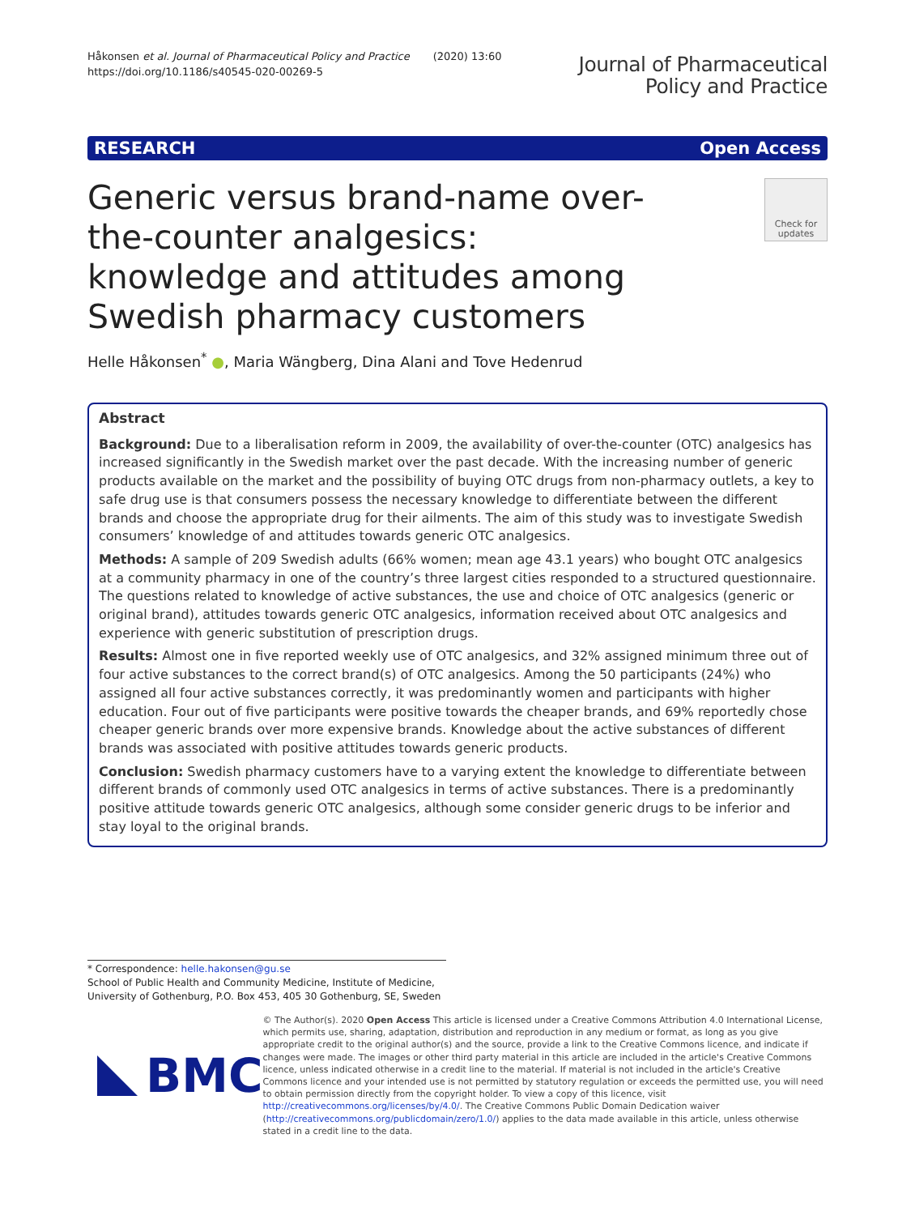Håkonsen et al. Journal of Pharmaceutical Policy and Practice (2020) 13:60
https://doi.org/10.1186/s40545-020-00269-5
Journal of Pharmaceutical
Policy and Practice
RESEARCH Open Access
Generic versus brand-name over-the-counter analgesics: knowledge and attitudes among Swedish pharmacy customers
Check for updates
Helle Håkonsen<sup>*</sup> ●, Maria Wängberg, Dina Alani and Tove Hedenrud
Abstract
Background: Due to a liberalisation reform in 2009, the availability of over-the-counter (OTC) analgesics has increased significantly in the Swedish market over the past decade. With the increasing number of generic products available on the market and the possibility of buying OTC drugs from non-pharmacy outlets, a key to safe drug use is that consumers possess the necessary knowledge to differentiate between the different brands and choose the appropriate drug for their ailments. The aim of this study was to investigate Swedish consumers’ knowledge of and attitudes towards generic OTC analgesics.
Methods: A sample of 209 Swedish adults (66% women; mean age 43.1 years) who bought OTC analgesics at a community pharmacy in one of the country’s three largest cities responded to a structured questionnaire. The questions related to knowledge of active substances, the use and choice of OTC analgesics (generic or original brand), attitudes towards generic OTC analgesics, information received about OTC analgesics and experience with generic substitution of prescription drugs.
Results: Almost one in five reported weekly use of OTC analgesics, and 32% assigned minimum three out of four active substances to the correct brand(s) of OTC analgesics. Among the 50 participants (24%) who assigned all four active substances correctly, it was predominantly women and participants with higher education. Four out of five participants were positive towards the cheaper brands, and 69% reportedly chose cheaper generic brands over more expensive brands. Knowledge about the active substances of different brands was associated with positive attitudes towards generic products.
Conclusion: Swedish pharmacy customers have to a varying extent the knowledge to differentiate between different brands of commonly used OTC analgesics in terms of active substances. There is a predominantly positive attitude towards generic OTC analgesics, although some consider generic drugs to be inferior and stay loyal to the original brands.
* Correspondence: helle.hakonsen@gu.se
School of Public Health and Community Medicine, Institute of Medicine, University of Gothenburg, P.O. Box 453, 405 30 Gothenburg, SE, Sweden
BMC
© The Author(s). 2020 Open Access This article is licensed under a Creative Commons Attribution 4.0 International License, which permits use, sharing, adaptation, distribution and reproduction in any medium or format, as long as you give appropriate credit to the original author(s) and the source, provide a link to the Creative Commons licence, and indicate if changes were made. The images or other third party material in this article are included in the article's Creative Commons licence, unless indicated otherwise in a credit line to the material. If material is not included in the article's Creative Commons licence and your intended use is not permitted by statutory regulation or exceeds the permitted use, you will need to obtain permission directly from the copyright holder. To view a copy of this licence, visit http://creativecommons.org/licenses/by/4.0/. The Creative Commons Public Domain Dedication waiver (http://creativecommons.org/publicdomain/zero/1.0/) applies to the data made available in this article, unless otherwise stated in a credit line to the data.